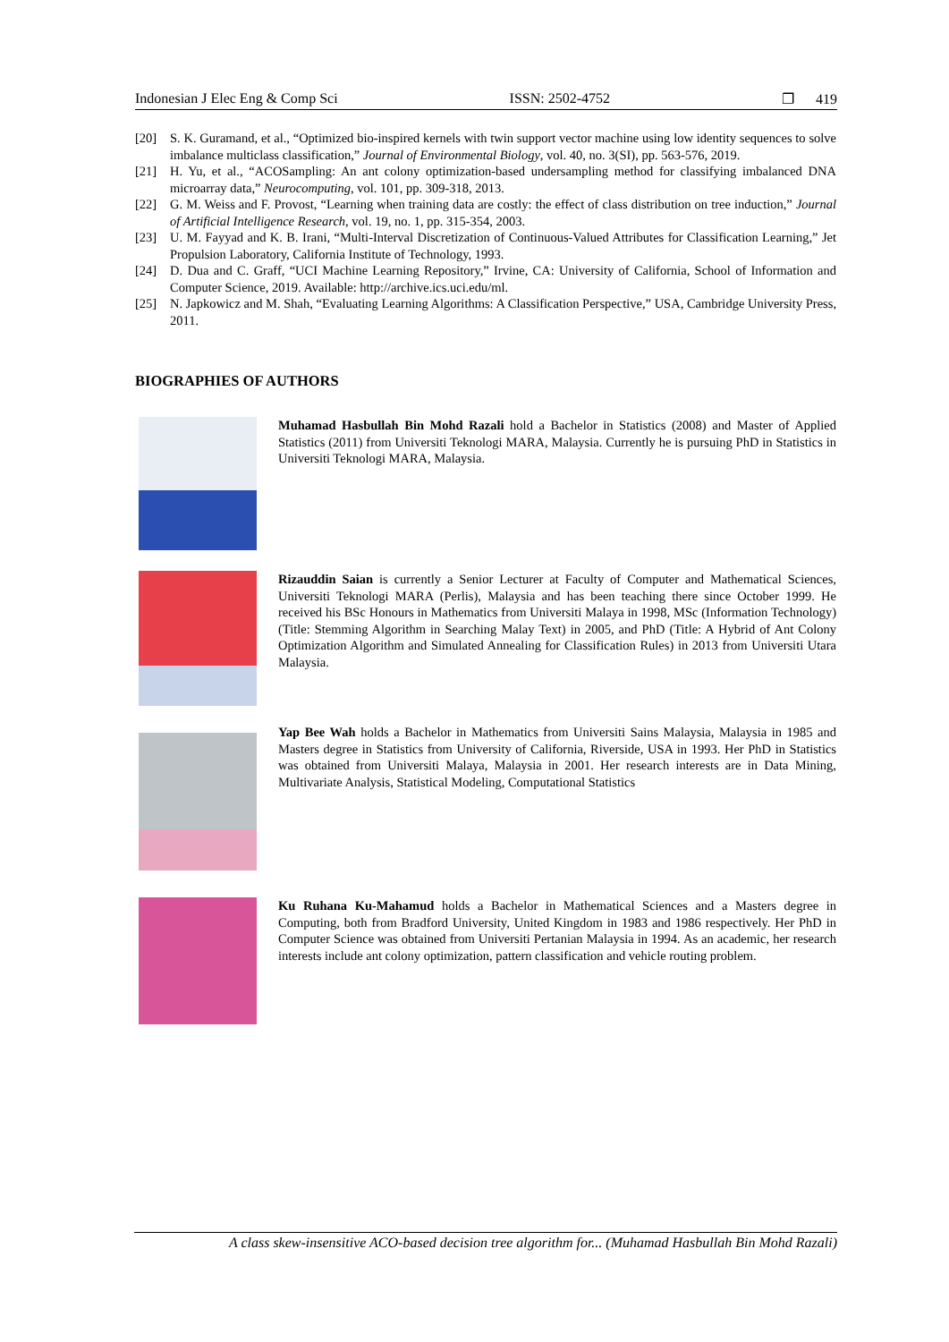Indonesian J Elec Eng & Comp Sci ISSN: 2502-4752 ❐ 419
[20] S. K. Guramand, et al., “Optimized bio-inspired kernels with twin support vector machine using low identity sequences to solve imbalance multiclass classification,” Journal of Environmental Biology, vol. 40, no. 3(SI), pp. 563-576, 2019.
[21] H. Yu, et al., “ACOSampling: An ant colony optimization-based undersampling method for classifying imbalanced DNA microarray data,” Neurocomputing, vol. 101, pp. 309-318, 2013.
[22] G. M. Weiss and F. Provost, “Learning when training data are costly: the effect of class distribution on tree induction,” Journal of Artificial Intelligence Research, vol. 19, no. 1, pp. 315-354, 2003.
[23] U. M. Fayyad and K. B. Irani, “Multi-Interval Discretization of Continuous-Valued Attributes for Classification Learning,” Jet Propulsion Laboratory, California Institute of Technology, 1993.
[24] D. Dua and C. Graff, “UCI Machine Learning Repository,” Irvine, CA: University of California, School of Information and Computer Science, 2019. Available: http://archive.ics.uci.edu/ml.
[25] N. Japkowicz and M. Shah, “Evaluating Learning Algorithms: A Classification Perspective,” USA, Cambridge University Press, 2011.
BIOGRAPHIES OF AUTHORS
Muhamad Hasbullah Bin Mohd Razali hold a Bachelor in Statistics (2008) and Master of Applied Statistics (2011) from Universiti Teknologi MARA, Malaysia. Currently he is pursuing PhD in Statistics in Universiti Teknologi MARA, Malaysia.
Rizauddin Saian is currently a Senior Lecturer at Faculty of Computer and Mathematical Sciences, Universiti Teknologi MARA (Perlis), Malaysia and has been teaching there since October 1999. He received his BSc Honours in Mathematics from Universiti Malaya in 1998, MSc (Information Technology) (Title: Stemming Algorithm in Searching Malay Text) in 2005, and PhD (Title: A Hybrid of Ant Colony Optimization Algorithm and Simulated Annealing for Classification Rules) in 2013 from Universiti Utara Malaysia.
Yap Bee Wah holds a Bachelor in Mathematics from Universiti Sains Malaysia, Malaysia in 1985 and Masters degree in Statistics from University of California, Riverside, USA in 1993. Her PhD in Statistics was obtained from Universiti Malaya, Malaysia in 2001. Her research interests are in Data Mining, Multivariate Analysis, Statistical Modeling, Computational Statistics
Ku Ruhana Ku-Mahamud holds a Bachelor in Mathematical Sciences and a Masters degree in Computing, both from Bradford University, United Kingdom in 1983 and 1986 respectively. Her PhD in Computer Science was obtained from Universiti Pertanian Malaysia in 1994. As an academic, her research interests include ant colony optimization, pattern classification and vehicle routing problem.
A class skew-insensitive ACO-based decision tree algorithm for... (Muhamad Hasbullah Bin Mohd Razali)